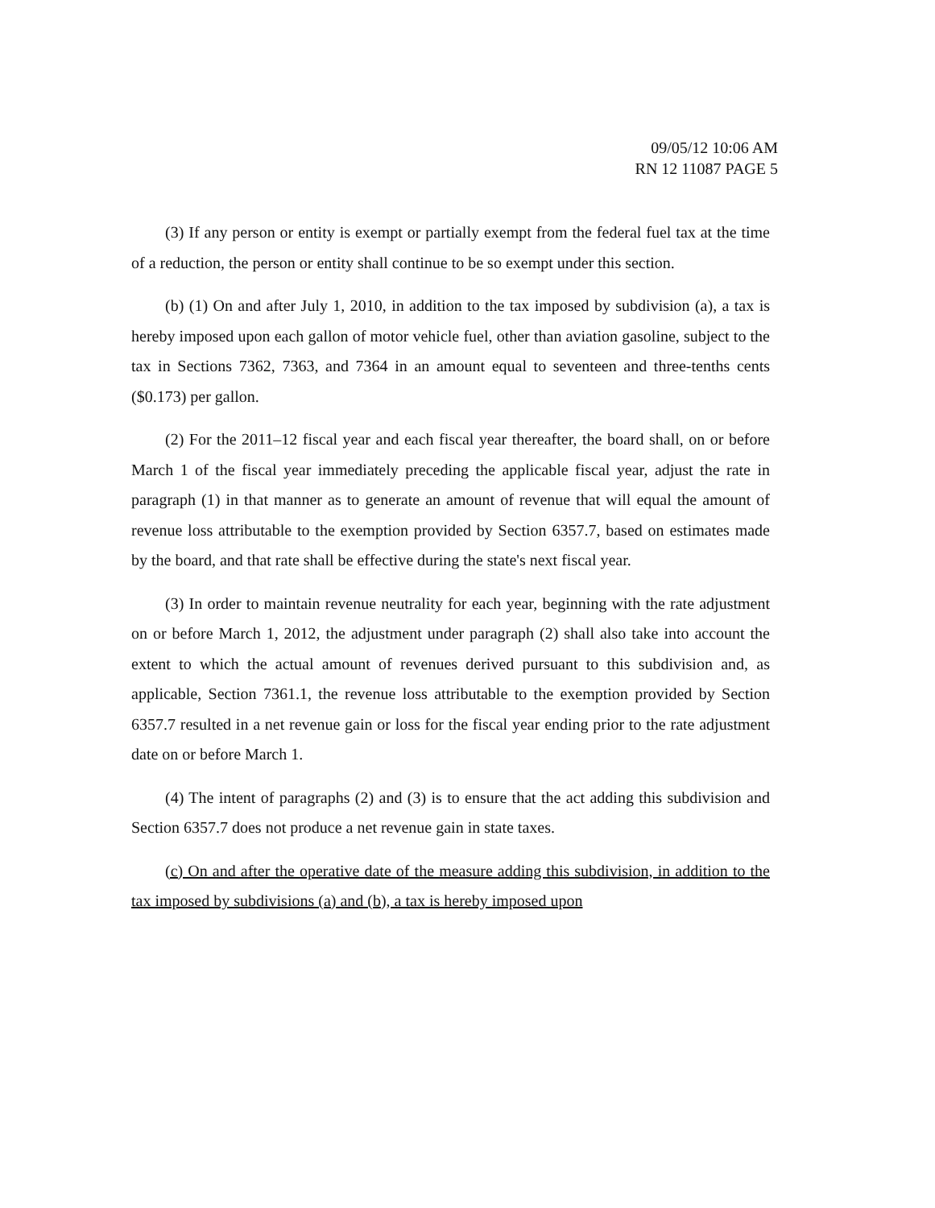09/05/12 10:06 AM
RN 12 11087 PAGE 5
(3) If any person or entity is exempt or partially exempt from the federal fuel tax at the time of a reduction, the person or entity shall continue to be so exempt under this section.
(b) (1) On and after July 1, 2010, in addition to the tax imposed by subdivision (a), a tax is hereby imposed upon each gallon of motor vehicle fuel, other than aviation gasoline, subject to the tax in Sections 7362, 7363, and 7364 in an amount equal to seventeen and three-tenths cents ($0.173) per gallon.
(2) For the 2011–12 fiscal year and each fiscal year thereafter, the board shall, on or before March 1 of the fiscal year immediately preceding the applicable fiscal year, adjust the rate in paragraph (1) in that manner as to generate an amount of revenue that will equal the amount of revenue loss attributable to the exemption provided by Section 6357.7, based on estimates made by the board, and that rate shall be effective during the state's next fiscal year.
(3) In order to maintain revenue neutrality for each year, beginning with the rate adjustment on or before March 1, 2012, the adjustment under paragraph (2) shall also take into account the extent to which the actual amount of revenues derived pursuant to this subdivision and, as applicable, Section 7361.1, the revenue loss attributable to the exemption provided by Section 6357.7 resulted in a net revenue gain or loss for the fiscal year ending prior to the rate adjustment date on or before March 1.
(4) The intent of paragraphs (2) and (3) is to ensure that the act adding this subdivision and Section 6357.7 does not produce a net revenue gain in state taxes.
(c) On and after the operative date of the measure adding this subdivision, in addition to the tax imposed by subdivisions (a) and (b), a tax is hereby imposed upon